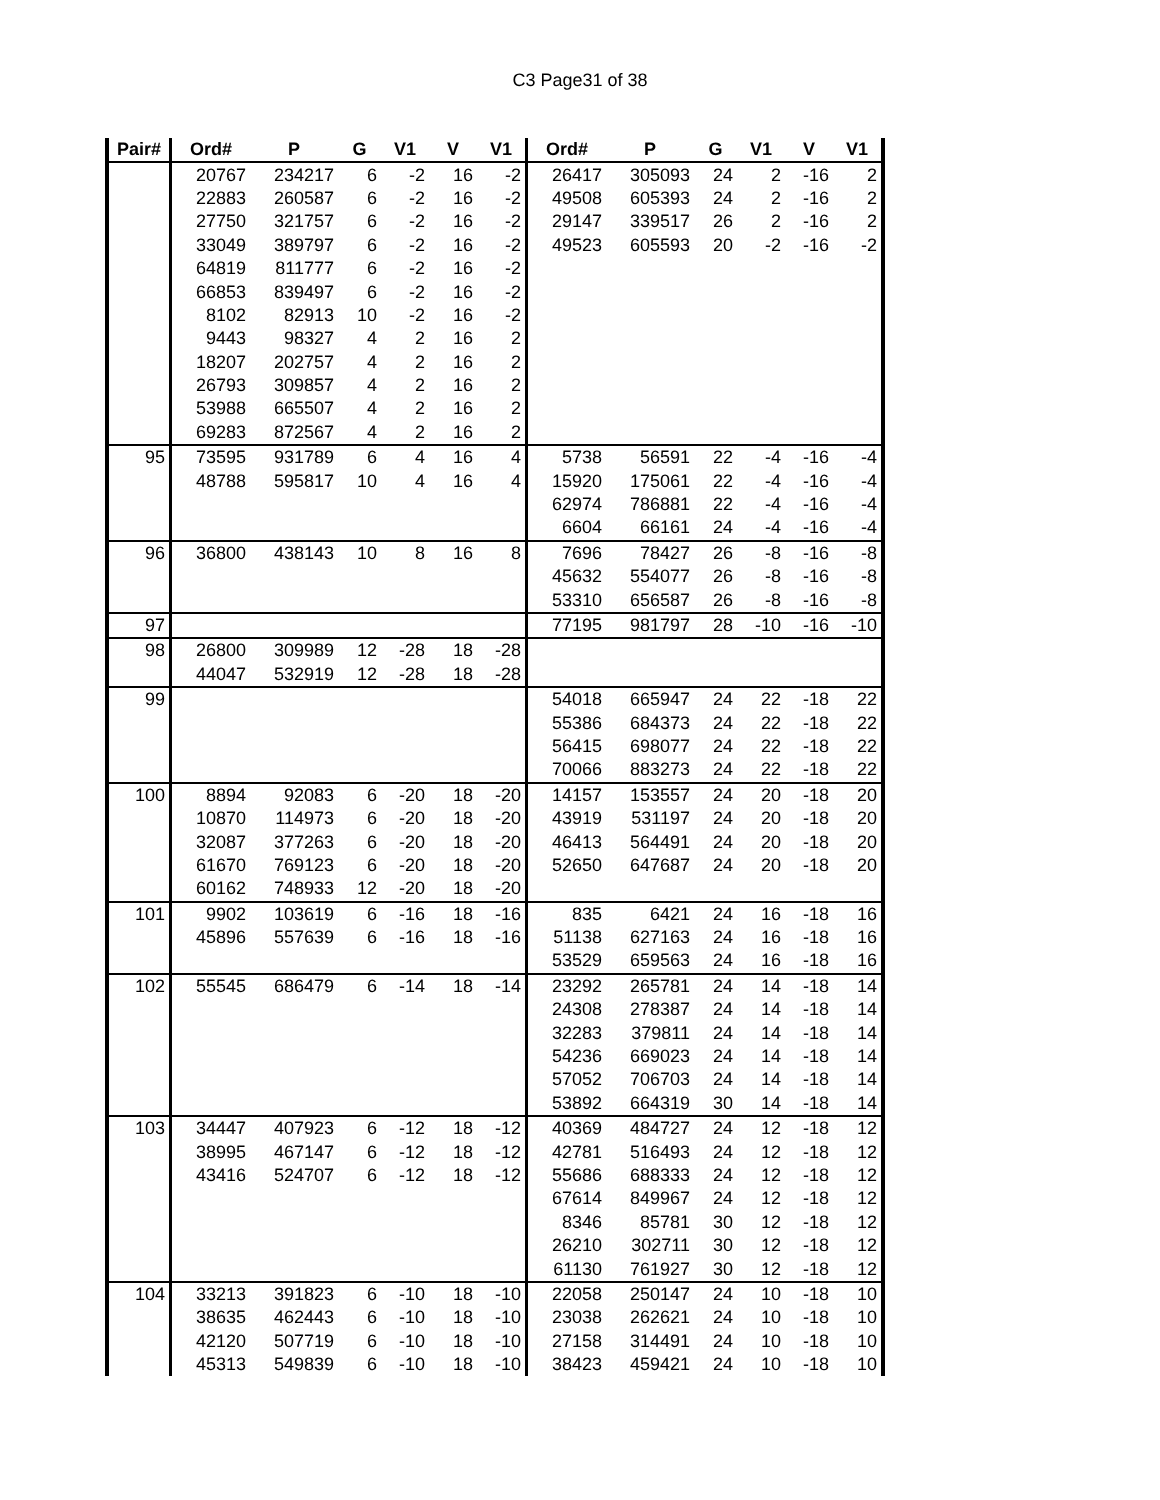C3 Page31 of 38
| Pair# | Ord# | P | G | V1 | V | V1 | Ord# | P | G | V1 | V | V1 |
| --- | --- | --- | --- | --- | --- | --- | --- | --- | --- | --- | --- | --- |
| | 20767 | 234217 | 6 | -2 | 16 | -2 | 26417 | 305093 | 24 | 2 | -16 | 2 |
| | 22883 | 260587 | 6 | -2 | 16 | -2 | 49508 | 605393 | 24 | 2 | -16 | 2 |
| | 27750 | 321757 | 6 | -2 | 16 | -2 | 29147 | 339517 | 26 | 2 | -16 | 2 |
| | 33049 | 389797 | 6 | -2 | 16 | -2 | 49523 | 605593 | 20 | -2 | -16 | -2 |
| | 64819 | 811777 | 6 | -2 | 16 | -2 | | | | | | |
| | 66853 | 839497 | 6 | -2 | 16 | -2 | | | | | | |
| | 8102 | 82913 | 10 | -2 | 16 | -2 | | | | | | |
| | 9443 | 98327 | 4 | 2 | 16 | 2 | | | | | | |
| | 18207 | 202757 | 4 | 2 | 16 | 2 | | | | | | |
| | 26793 | 309857 | 4 | 2 | 16 | 2 | | | | | | |
| | 53988 | 665507 | 4 | 2 | 16 | 2 | | | | | | |
| | 69283 | 872567 | 4 | 2 | 16 | 2 | | | | | | |
| 95 | 73595 | 931789 | 6 | 4 | 16 | 4 | 5738 | 56591 | 22 | -4 | -16 | -4 |
| | 48788 | 595817 | 10 | 4 | 16 | 4 | 15920 | 175061 | 22 | -4 | -16 | -4 |
| | | | | | | | 62974 | 786881 | 22 | -4 | -16 | -4 |
| | | | | | | | 6604 | 66161 | 24 | -4 | -16 | -4 |
| 96 | 36800 | 438143 | 10 | 8 | 16 | 8 | 7696 | 78427 | 26 | -8 | -16 | -8 |
| | | | | | | | 45632 | 554077 | 26 | -8 | -16 | -8 |
| | | | | | | | 53310 | 656587 | 26 | -8 | -16 | -8 |
| 97 | | | | | | | 77195 | 981797 | 28 | -10 | -16 | -10 |
| 98 | 26800 | 309989 | 12 | -28 | 18 | -28 | | | | | | |
| | 44047 | 532919 | 12 | -28 | 18 | -28 | | | | | | |
| 99 | | | | | | | 54018 | 665947 | 24 | 22 | -18 | 22 |
| | | | | | | | 55386 | 684373 | 24 | 22 | -18 | 22 |
| | | | | | | | 56415 | 698077 | 24 | 22 | -18 | 22 |
| | | | | | | | 70066 | 883273 | 24 | 22 | -18 | 22 |
| 100 | 8894 | 92083 | 6 | -20 | 18 | -20 | 14157 | 153557 | 24 | 20 | -18 | 20 |
| | 10870 | 114973 | 6 | -20 | 18 | -20 | 43919 | 531197 | 24 | 20 | -18 | 20 |
| | 32087 | 377263 | 6 | -20 | 18 | -20 | 46413 | 564491 | 24 | 20 | -18 | 20 |
| | 61670 | 769123 | 6 | -20 | 18 | -20 | 52650 | 647687 | 24 | 20 | -18 | 20 |
| | 60162 | 748933 | 12 | -20 | 18 | -20 | | | | | | |
| 101 | 9902 | 103619 | 6 | -16 | 18 | -16 | 835 | 6421 | 24 | 16 | -18 | 16 |
| | 45896 | 557639 | 6 | -16 | 18 | -16 | 51138 | 627163 | 24 | 16 | -18 | 16 |
| | | | | | | | 53529 | 659563 | 24 | 16 | -18 | 16 |
| 102 | 55545 | 686479 | 6 | -14 | 18 | -14 | 23292 | 265781 | 24 | 14 | -18 | 14 |
| | | | | | | | 24308 | 278387 | 24 | 14 | -18 | 14 |
| | | | | | | | 32283 | 379811 | 24 | 14 | -18 | 14 |
| | | | | | | | 54236 | 669023 | 24 | 14 | -18 | 14 |
| | | | | | | | 57052 | 706703 | 24 | 14 | -18 | 14 |
| | | | | | | | 53892 | 664319 | 30 | 14 | -18 | 14 |
| 103 | 34447 | 407923 | 6 | -12 | 18 | -12 | 40369 | 484727 | 24 | 12 | -18 | 12 |
| | 38995 | 467147 | 6 | -12 | 18 | -12 | 42781 | 516493 | 24 | 12 | -18 | 12 |
| | 43416 | 524707 | 6 | -12 | 18 | -12 | 55686 | 688333 | 24 | 12 | -18 | 12 |
| | | | | | | | 67614 | 849967 | 24 | 12 | -18 | 12 |
| | | | | | | | 8346 | 85781 | 30 | 12 | -18 | 12 |
| | | | | | | | 26210 | 302711 | 30 | 12 | -18 | 12 |
| | | | | | | | 61130 | 761927 | 30 | 12 | -18 | 12 |
| 104 | 33213 | 391823 | 6 | -10 | 18 | -10 | 22058 | 250147 | 24 | 10 | -18 | 10 |
| | 38635 | 462443 | 6 | -10 | 18 | -10 | 23038 | 262621 | 24 | 10 | -18 | 10 |
| | 42120 | 507719 | 6 | -10 | 18 | -10 | 27158 | 314491 | 24 | 10 | -18 | 10 |
| | 45313 | 549839 | 6 | -10 | 18 | -10 | 38423 | 459421 | 24 | 10 | -18 | 10 |